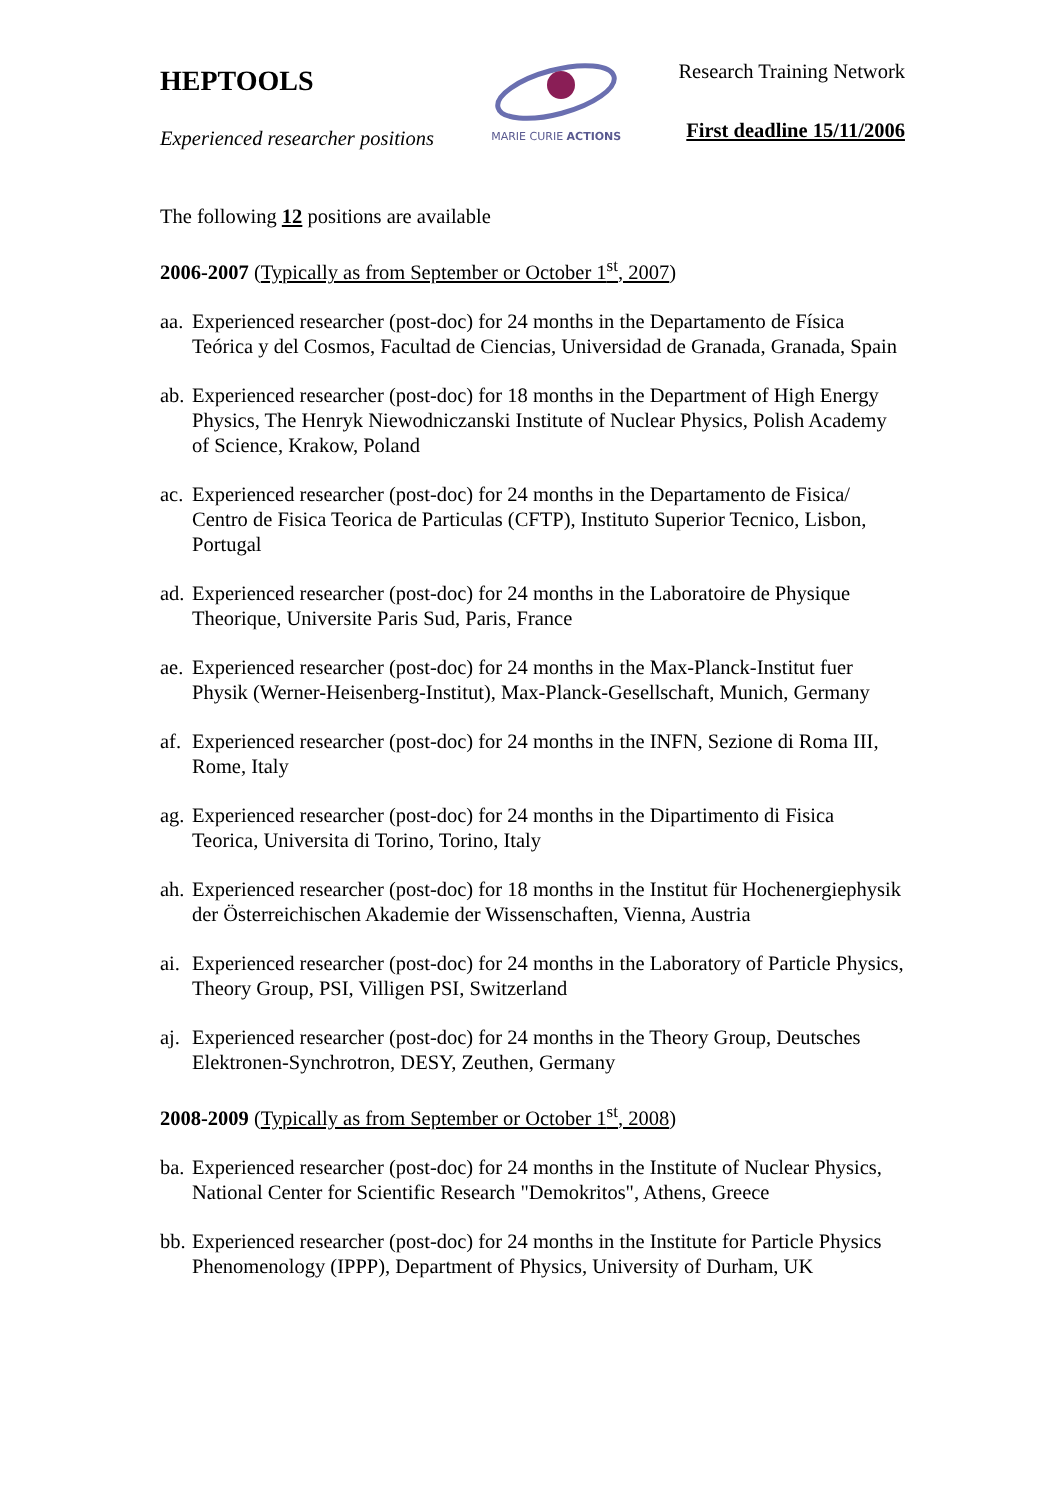HEPTOOLS
Experienced researcher positions
MARIE CURIE ACTIONS
Research Training Network
First deadline 15/11/2006
The following 12 positions are available
2006-2007 (Typically as from September or October 1<sup>st</sup>, 2007)
aa. Experienced researcher (post-doc) for 24 months in the Departamento de Física Teórica y del Cosmos, Facultad de Ciencias, Universidad de Granada, Granada, Spain
ab. Experienced researcher (post-doc) for 18 months in the Department of High Energy Physics, The Henryk Niewodniczanski Institute of Nuclear Physics, Polish Academy of Science, Krakow, Poland
ac. Experienced researcher (post-doc) for 24 months in the Departamento de Fisica/ Centro de Fisica Teorica de Particulas (CFTP), Instituto Superior Tecnico, Lisbon, Portugal
ad. Experienced researcher (post-doc) for 24 months in the Laboratoire de Physique Theorique, Universite Paris Sud, Paris, France
ae. Experienced researcher (post-doc) for 24 months in the Max-Planck-Institut fuer Physik (Werner-Heisenberg-Institut), Max-Planck-Gesellschaft, Munich, Germany
af. Experienced researcher (post-doc) for 24 months in the INFN, Sezione di Roma III, Rome, Italy
ag. Experienced researcher (post-doc) for 24 months in the Dipartimento di Fisica Teorica, Universita di Torino, Torino, Italy
ah. Experienced researcher (post-doc) for 18 months in the Institut für Hochenergiephysik der Österreichischen Akademie der Wissenschaften, Vienna, Austria
ai. Experienced researcher (post-doc) for 24 months in the Laboratory of Particle Physics, Theory Group, PSI, Villigen PSI, Switzerland
aj. Experienced researcher (post-doc) for 24 months in the Theory Group, Deutsches Elektronen-Synchrotron, DESY, Zeuthen, Germany
2008-2009 (Typically as from September or October 1<sup>st</sup>, 2008)
ba. Experienced researcher (post-doc) for 24 months in the Institute of Nuclear Physics, National Center for Scientific Research "Demokritos", Athens, Greece
bb. Experienced researcher (post-doc) for 24 months in the Institute for Particle Physics Phenomenology (IPPP), Department of Physics, University of Durham, UK